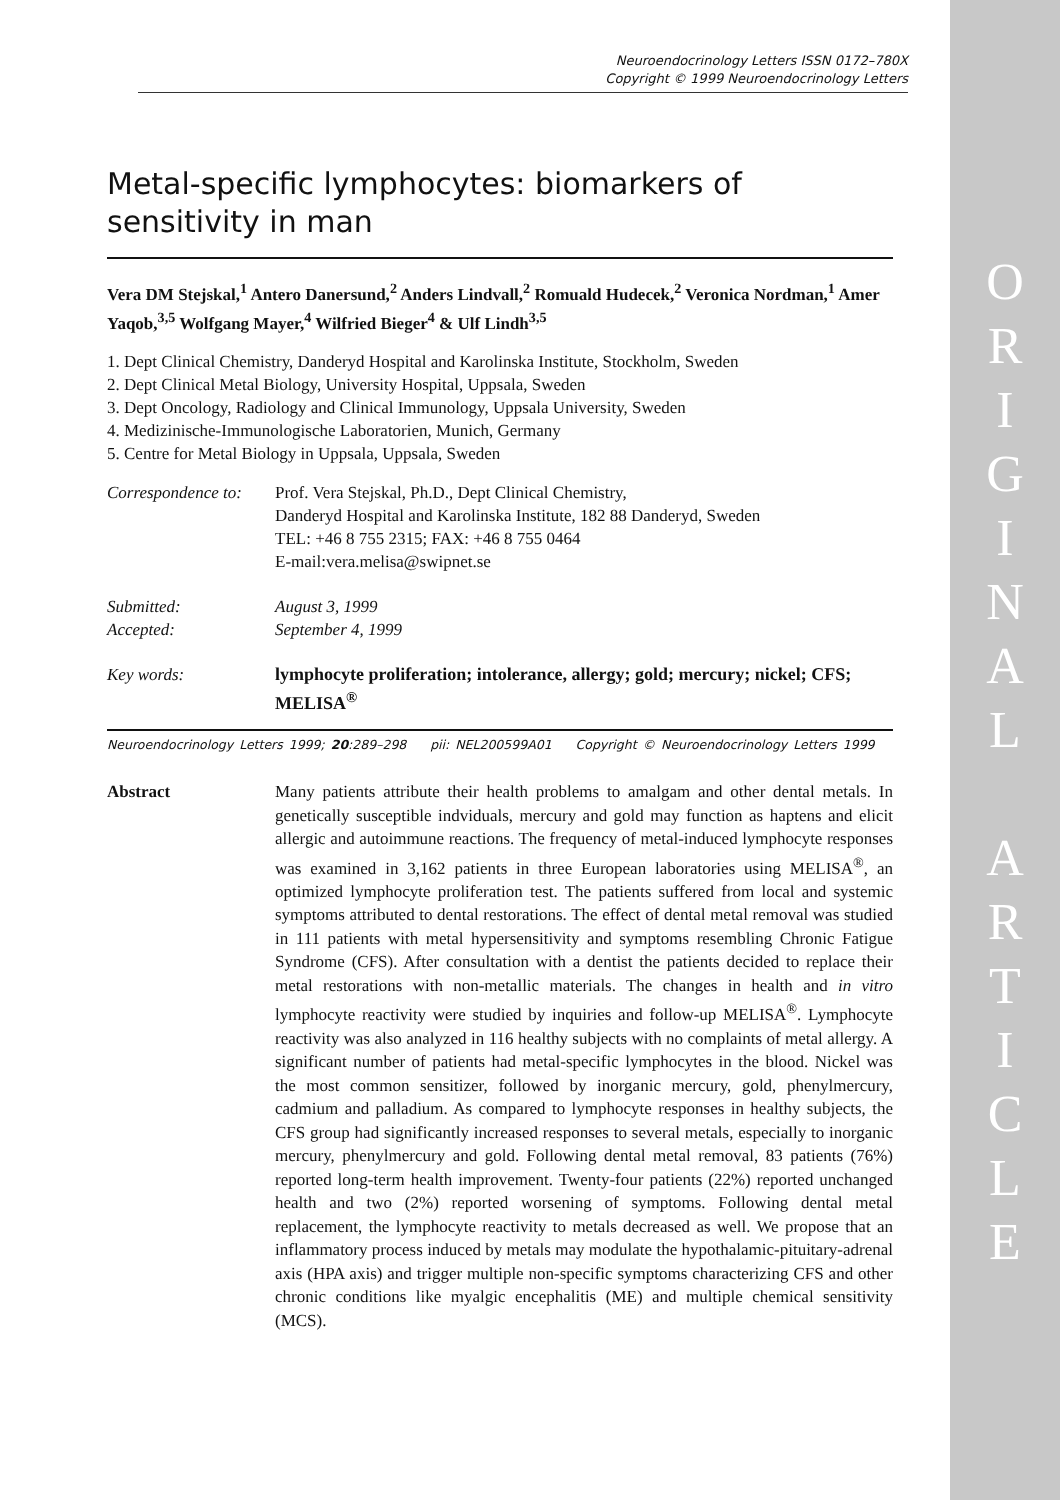O
R
I
G
I
N
A
L
A
R
T
I
C
L
E
Neuroendocrinology Letters ISSN 0172–780X
Copyright © 1999 Neuroendocrinology Letters
Metal-specific lymphocytes: biomarkers of sensitivity in man
Vera DM Stejskal,<sup>1</sup> Antero Danersund,<sup>2</sup> Anders Lindvall,<sup>2</sup> Romuald Hudecek,<sup>2</sup> Veronica Nordman,<sup>1</sup> Amer Yaqob,<sup>3,5</sup> Wolfgang Mayer,<sup>4</sup> Wilfried Bieger<sup>4</sup> & Ulf Lindh<sup>3,5</sup>
1. Dept Clinical Chemistry, Danderyd Hospital and Karolinska Institute, Stockholm, Sweden
2. Dept Clinical Metal Biology, University Hospital, Uppsala, Sweden
3. Dept Oncology, Radiology and Clinical Immunology, Uppsala University, Sweden
4. Medizinische-Immunologische Laboratorien, Munich, Germany
5. Centre for Metal Biology in Uppsala, Uppsala, Sweden
| Correspondence to: | Prof. Vera Stejskal, Ph.D., Dept Clinical Chemistry, Danderyd Hospital and Karolinska Institute, 182 88 Danderyd, Sweden TEL: +46 8 755 2315; FAX: +46 8 755 0464 E-mail:vera.melisa@swipnet.se |
| Submitted: Accepted: | August 3, 1999 September 4, 1999 |
| Key words: | lymphocyte proliferation; intolerance, allergy; gold; mercury; nickel; CFS; MELISA<sup>®</sup> |
Neuroendocrinology Letters 1999; 20:289–298 pii: NEL200599A01 Copyright © Neuroendocrinology Letters 1999
Abstract Many patients attribute their health problems to amalgam and other dental metals. In genetically susceptible indviduals, mercury and gold may function as haptens and elicit allergic and autoimmune reactions. The frequency of metal-induced lymphocyte responses was examined in 3,162 patients in three European laboratories using MELISA<sup>®</sup>, an optimized lymphocyte proliferation test. The patients suffered from local and systemic symptoms attributed to dental restorations. The effect of dental metal removal was studied in 111 patients with metal hypersensitivity and symptoms resembling Chronic Fatigue Syndrome (CFS). After consultation with a dentist the patients decided to replace their metal restorations with non-metallic materials. The changes in health and in vitro lymphocyte reactivity were studied by inquiries and follow-up MELISA<sup>®</sup>. Lymphocyte reactivity was also analyzed in 116 healthy subjects with no complaints of metal allergy. A significant number of patients had metal-specific lymphocytes in the blood. Nickel was the most common sensitizer, followed by inorganic mercury, gold, phenylmercury, cadmium and palladium. As compared to lymphocyte responses in healthy subjects, the CFS group had significantly increased responses to several metals, especially to inorganic mercury, phenylmercury and gold. Following dental metal removal, 83 patients (76%) reported long-term health improvement. Twenty-four patients (22%) reported unchanged health and two (2%) reported worsening of symptoms. Following dental metal replacement, the lymphocyte reactivity to metals decreased as well. We propose that an inflammatory process induced by metals may modulate the hypothalamic-pituitary-adrenal axis (HPA axis) and trigger multiple non-specific symptoms characterizing CFS and other chronic conditions like myalgic encephalitis (ME) and multiple chemical sensitivity (MCS).